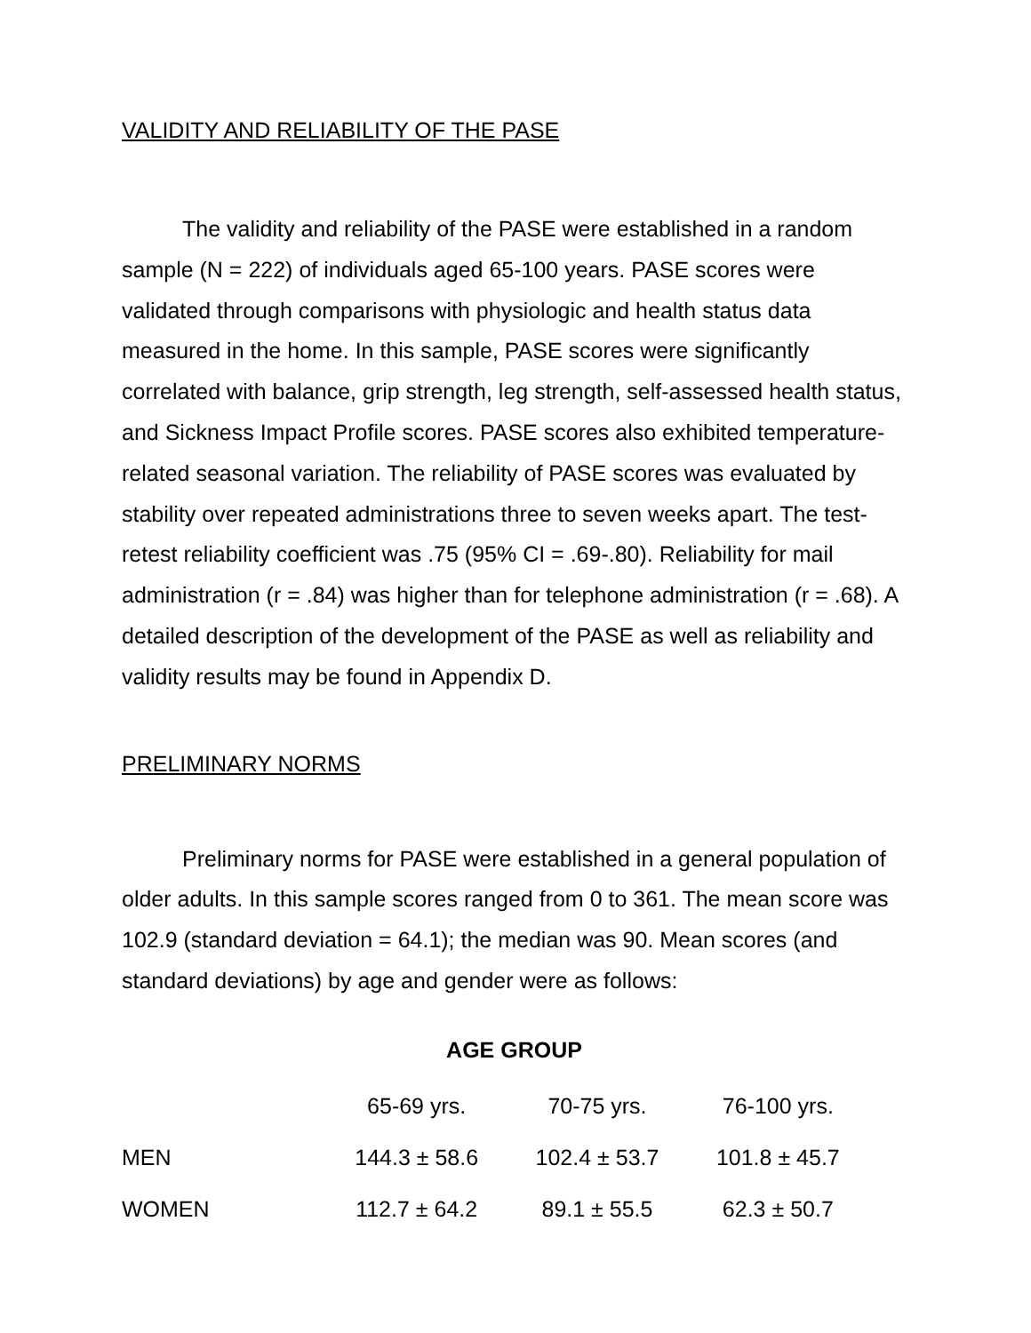VALIDITY AND RELIABILITY OF THE PASE
The validity and reliability of the PASE were established in a random sample (N = 222) of individuals aged 65-100 years. PASE scores were validated through comparisons with physiologic and health status data measured in the home. In this sample, PASE scores were significantly correlated with balance, grip strength, leg strength, self-assessed health status, and Sickness Impact Profile scores. PASE scores also exhibited temperature-related seasonal variation. The reliability of PASE scores was evaluated by stability over repeated administrations three to seven weeks apart. The test-retest reliability coefficient was .75 (95% CI = .69-.80). Reliability for mail administration (r = .84) was higher than for telephone administration (r = .68). A detailed description of the development of the PASE as well as reliability and validity results may be found in Appendix D.
PRELIMINARY NORMS
Preliminary norms for PASE were established in a general population of older adults. In this sample scores ranged from 0 to 361. The mean score was 102.9 (standard deviation = 64.1); the median was 90. Mean scores (and standard deviations) by age and gender were as follows:
AGE GROUP
| | 65-69 yrs. | 70-75 yrs. | 76-100 yrs. |
| --- | --- | --- | --- |
| MEN | 144.3 ± 58.6 | 102.4 ± 53.7 | 101.8 ± 45.7 |
| WOMEN | 112.7 ± 64.2 | 89.1 ± 55.5 | 62.3 ± 50.7 |